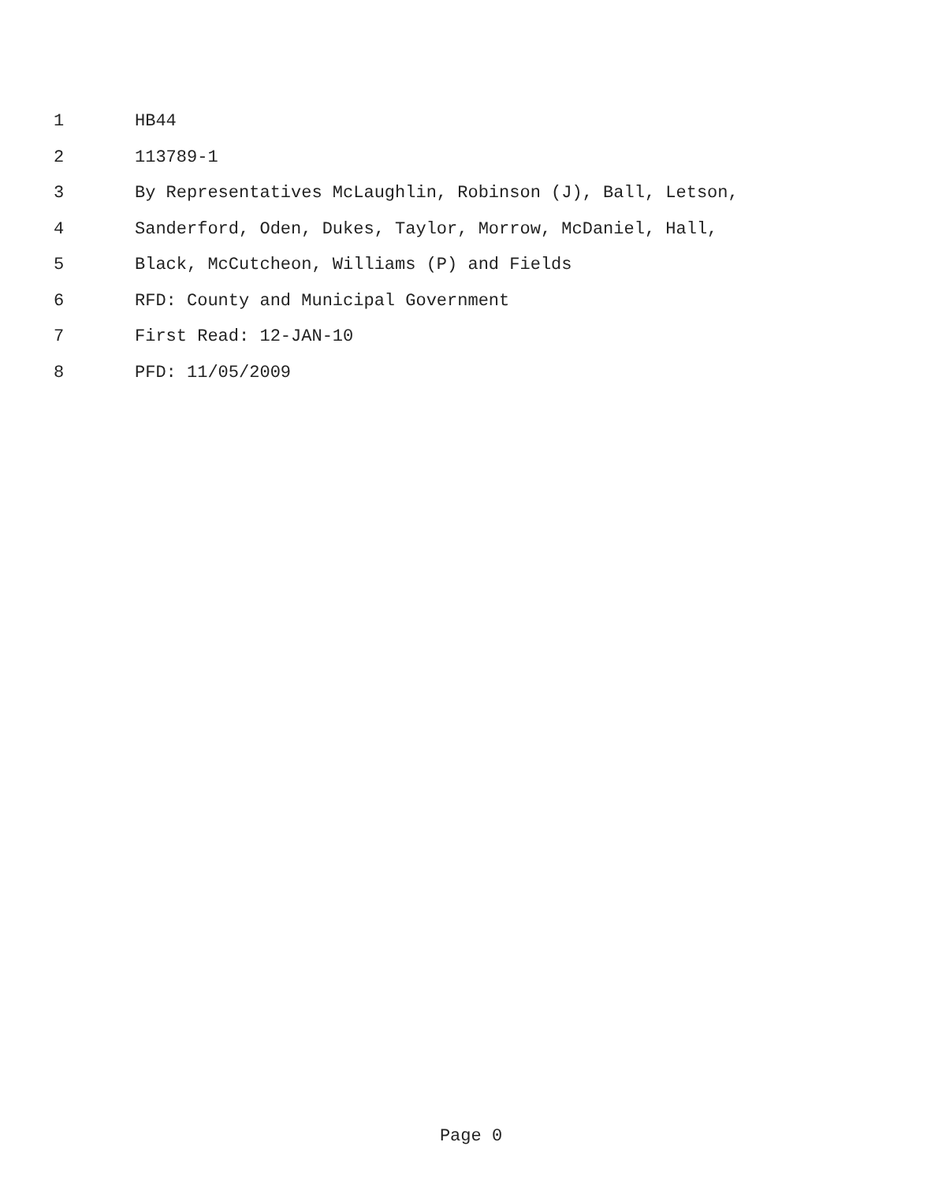1 HB44
2 113789-1
3 By Representatives McLaughlin, Robinson (J), Ball, Letson,
4 Sanderford, Oden, Dukes, Taylor, Morrow, McDaniel, Hall,
5 Black, McCutcheon, Williams (P) and Fields
6 RFD: County and Municipal Government
7 First Read: 12-JAN-10
8 PFD: 11/05/2009
Page 0